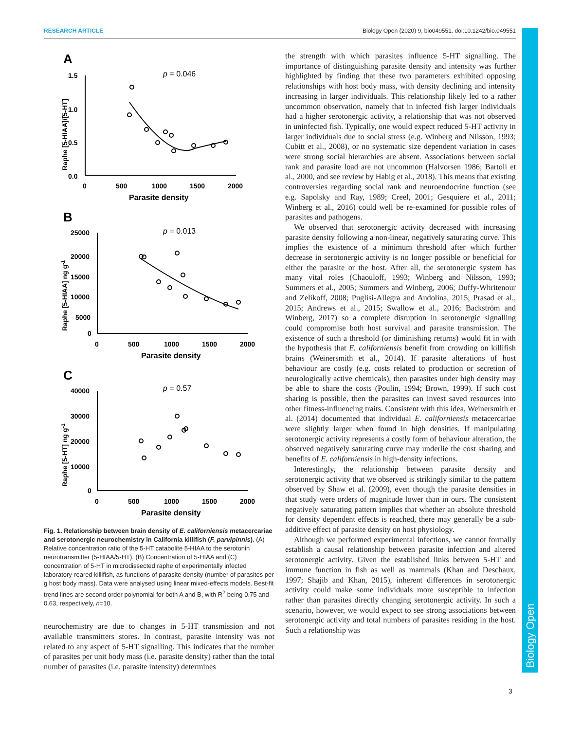RESEARCH ARTICLE Biology Open (2020) 9, bio049551. doi:10.1242/bio.049551
Biology Open
A
p = 0.046
1.5
1.0
0.5
0.0
0
500
1000
1500
2000
Parasite density
Raphe [5-HIAA]/[5-HT]
B
p = 0.013
25000
20000
15000
10000
5000
0
0
500
1000
1500
2000
Parasite density
Raphe [5-HIAA] ng g-1
C
p = 0.57
40000
30000
20000
10000
0
0
500
1000
1500
2000
Parasite density
Raphe [5-HT] ng g-1
Fig. 1. Relationship between brain density of E. californiensis metacercariae and serotonergic neurochemistry in California killifish (F. parvipinnis). (A) Relative concentration ratio of the 5-HT catabolite 5-HIAA to the serotonin neurotransmitter (5-HIAA/5-HT). (B) Concentration of 5-HIAA and (C) concentration of 5-HT in microdissected raphe of experimentally infected laboratory-reared killifish, as functions of parasite density (number of parasites per g host body mass). Data were analysed using linear mixed-effects models. Best-fit trend lines are second order polynomial for both A and B, with R<sup>2</sup> being 0.75 and 0.63, respectively, n=10.
neurochemistry are due to changes in 5-HT transmission and not available transmitters stores. In contrast, parasite intensity was not related to any aspect of 5-HT signalling. This indicates that the number of parasites per unit body mass (i.e. parasite density) rather than the total number of parasites (i.e. parasite intensity) determines
the strength with which parasites influence 5-HT signalling. The importance of distinguishing parasite density and intensity was further highlighted by finding that these two parameters exhibited opposing relationships with host body mass, with density declining and intensity increasing in larger individuals. This relationship likely led to a rather uncommon observation, namely that in infected fish larger individuals had a higher serotonergic activity, a relationship that was not observed in uninfected fish. Typically, one would expect reduced 5-HT activity in larger individuals due to social stress (e.g. Winberg and Nilsson, 1993; Cubitt et al., 2008), or no systematic size dependent variation in cases were strong social hierarchies are absent. Associations between social rank and parasite load are not uncommon (Halvorsen 1986; Bartoli et al., 2000, and see review by Habig et al., 2018). This means that existing controversies regarding social rank and neuroendocrine function (see e.g. Sapolsky and Ray, 1989; Creel, 2001; Gesquiere et al., 2011; Winberg et al., 2016) could well be re-examined for possible roles of parasites and pathogens.
We observed that serotonergic activity decreased with increasing parasite density following a non-linear, negatively saturating curve. This implies the existence of a minimum threshold after which further decrease in serotonergic activity is no longer possible or beneficial for either the parasite or the host. After all, the serotonergic system has many vital roles (Chaouloff, 1993; Winberg and Nilsson, 1993; Summers et al., 2005; Summers and Winberg, 2006; Duffy-Whritenour and Zelikoff, 2008; Puglisi-Allegra and Andolina, 2015; Prasad et al., 2015; Andrews et al., 2015; Swallow et al., 2016; Backström and Winberg, 2017) so a complete disruption in serotonergic signalling could compromise both host survival and parasite transmission. The existence of such a threshold (or diminishing returns) would fit in with the hypothesis that E. californiensis benefit from crowding on killifish brains (Weinersmith et al., 2014). If parasite alterations of host behaviour are costly (e.g. costs related to production or secretion of neurologically active chemicals), then parasites under high density may be able to share the costs (Poulin, 1994; Brown, 1999). If such cost sharing is possible, then the parasites can invest saved resources into other fitness-influencing traits. Consistent with this idea, Weinersmith et al. (2014) documented that individual E. californiensis metacercariae were slightly larger when found in high densities. If manipulating serotonergic activity represents a costly form of behaviour alteration, the observed negatively saturating curve may underlie the cost sharing and benefits of E. californiensis in high-density infections.
Interestingly, the relationship between parasite density and serotonergic activity that we observed is strikingly similar to the pattern observed by Shaw et al. (2009), even though the parasite densities in that study were orders of magnitude lower than in ours. The consistent negatively saturating pattern implies that whether an absolute threshold for density dependent effects is reached, there may generally be a sub-additive effect of parasite density on host physiology.
Although we performed experimental infections, we cannot formally establish a causal relationship between parasite infection and altered serotonergic activity. Given the established links between 5-HT and immune function in fish as well as mammals (Khan and Deschaux, 1997; Shajib and Khan, 2015), inherent differences in serotonergic activity could make some individuals more susceptible to infection rather than parasites directly changing serotonergic activity. In such a scenario, however, we would expect to see strong associations between serotonergic activity and total numbers of parasites residing in the host. Such a relationship was
3